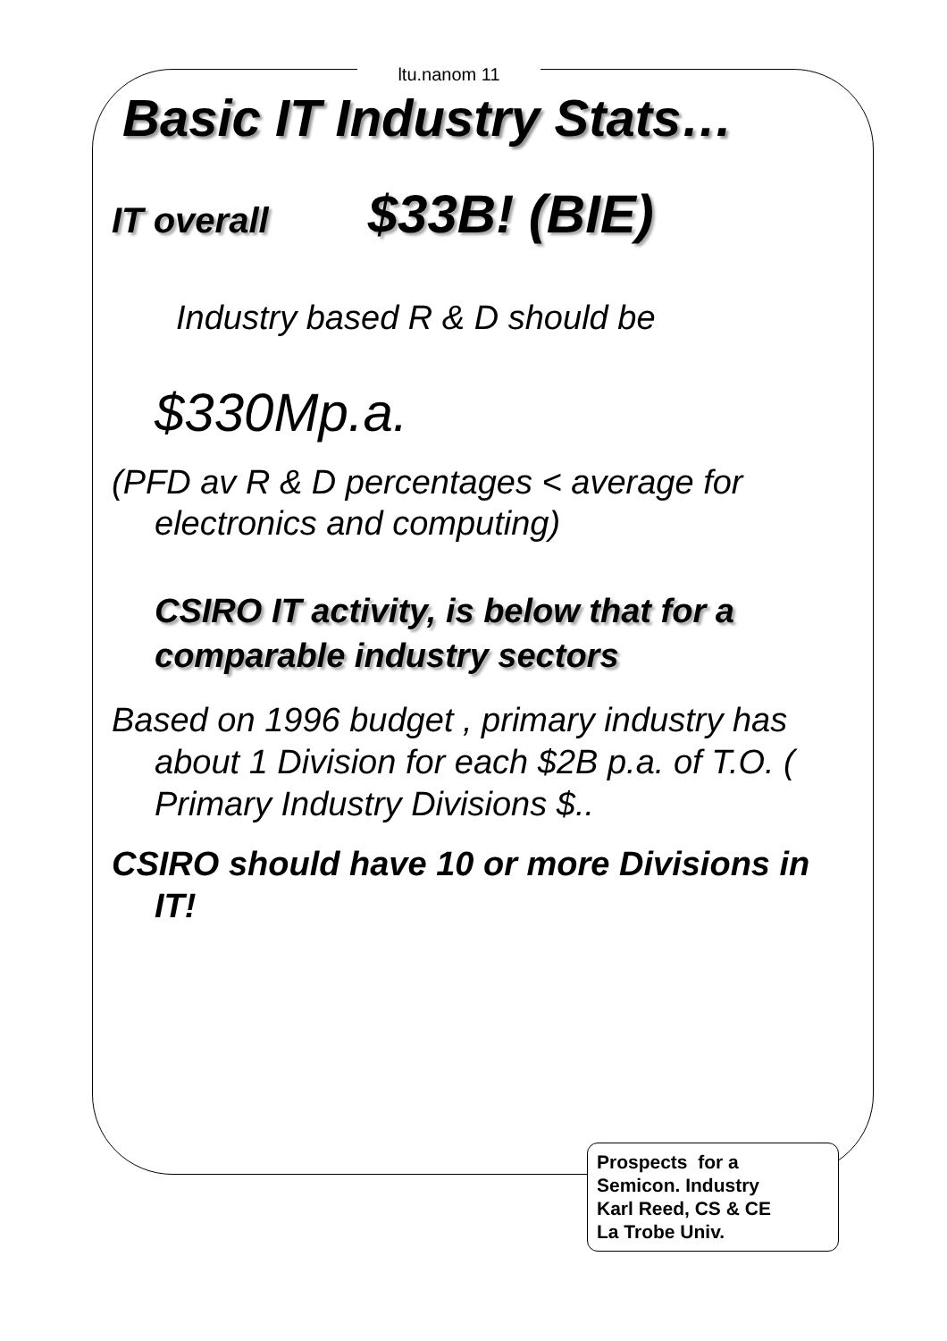ltu.nanom 11
Basic IT Industry Stats…
IT overall $33B! (BIE)
Industry based R & D should be
$330Mp.a.
(PFD av R & D percentages < average for electronics and computing)
CSIRO IT activity, is below that for a comparable industry sectors
Based on 1996 budget , primary industry has about 1 Division for each $2B p.a. of T.O. ( Primary Industry Divisions $..
CSIRO should have 10 or more Divisions in IT!
Prospects for a
Semicon. Industry
Karl Reed, CS & CE
La Trobe Univ.